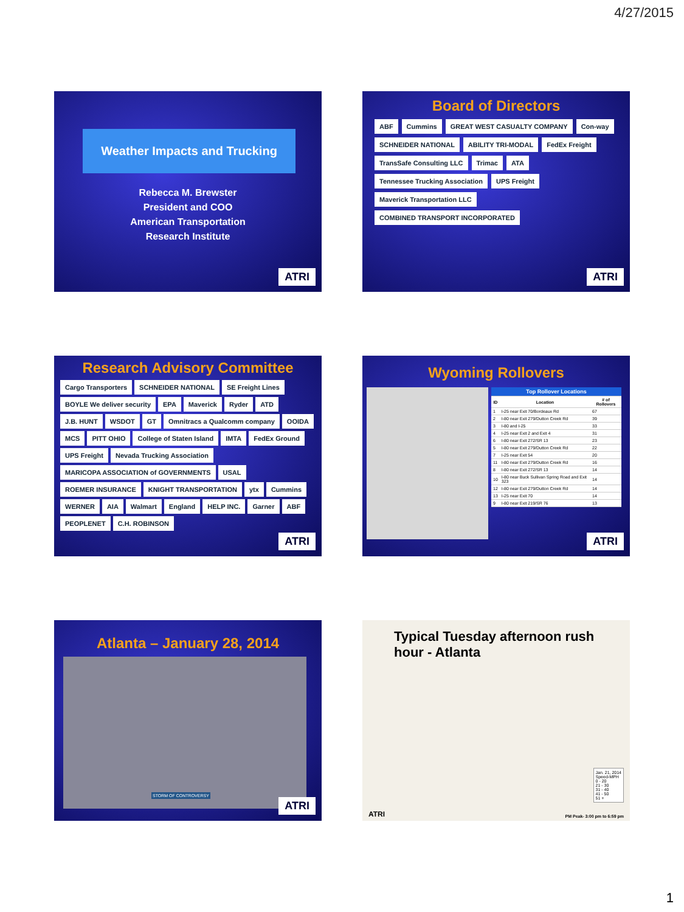4/27/2015
Weather Impacts and Trucking
Rebecca M. Brewster
President and COO
American Transportation
Research Institute
ATRI
Board of Directors
ABF Cummins GREAT WEST CASUALTY COMPANY Con-way SCHNEIDER NATIONAL ABILITY TRI-MODAL FedEx Freight TransSafe Consulting LLC Trimac ATA Tennessee Trucking Association UPS Freight Maverick Transportation LLC COMBINED TRANSPORT INCORPORATED
ATRI
Research Advisory Committee
Cargo Transporters SCHNEIDER NATIONAL SE Freight Lines BOYLE We deliver security EPA Maverick Ryder ATD J.B. HUNT WSDOT GT Omnitracs a Qualcomm company OOIDA MCS PITT OHIO College of Staten Island IMTA FedEx Ground UPS Freight Nevada Trucking Association MARICOPA ASSOCIATION of GOVERNMENTS USAL ROEMER INSURANCE KNIGHT TRANSPORTATION ytx Cummins WERNER AIA Walmart England HELP INC. Garner ABF PEOPLENET C.H. ROBINSON
ATRI
Wyoming Rollovers
| Top Rollover Locations | | |
| --- | --- | --- |
| ID | Location | # of Rollovers |
| 1 | I-25 near Exit 70/Bordeaux Rd | 67 |
| 2 | I-80 near Exit 279/Dutton Creek Rd | 39 |
| 3 | I-80 and I-25 | 33 |
| 4 | I-25 near Exit 2 and Exit 4 | 31 |
| 6 | I-80 near Exit 272/SR 13 | 23 |
| 5 | I-80 near Exit 279/Dutton Creek Rd | 22 |
| 7 | I-25 near Exit 54 | 20 |
| 11 | I-80 near Exit 279/Dutton Creek Rd | 16 |
| 8 | I-80 near Exit 272/SR 13 | 14 |
| 10 | I-80 near Buck Sullivan Spring Road and Exit 323 | 14 |
| 12 | I-80 near Exit 279/Dutton Creek Rd | 14 |
| 13 | I-25 near Exit 70 | 14 |
| 9 | I-80 near Exit 219/SR 76 | 13 |
ATRI
Atlanta – January 28, 2014
STORM OF CONTROVERSY
ATRI
Typical Tuesday afternoon rush
hour - Atlanta
Jan. 21, 2014
Speed-MPH
0 - 20
21 - 30
31 - 40
41 - 50
51 +
PM Peak- 3:00 pm to 6:59 pm ATRI
1